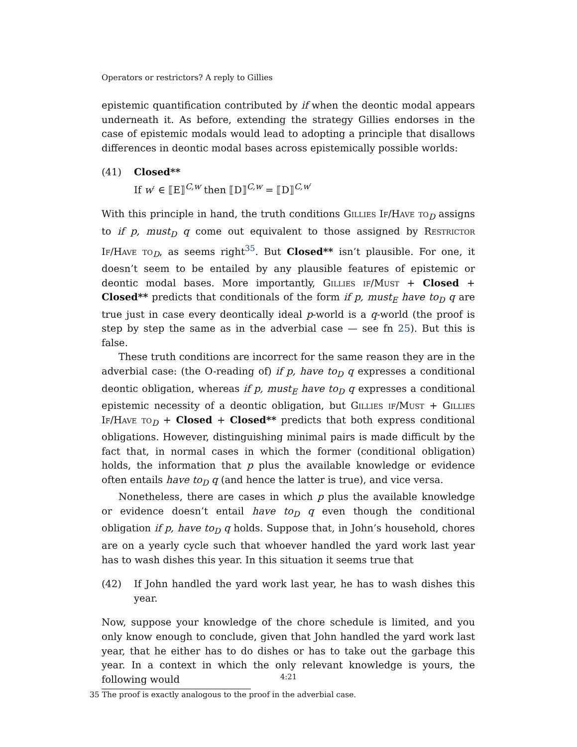Operators or restrictors? A reply to Gillies
epistemic quantification contributed by if when the deontic modal appears underneath it. As before, extending the strategy Gillies endorses in the case of epistemic modals would lead to adopting a principle that disallows differences in deontic modal bases across epistemically possible worlds:
(41) Closed**
If w′ ∈ ⟦E⟧<sup>C,w</sup> then ⟦D⟧<sup>C,w</sup> = ⟦D⟧<sup>C,w′</sup>
With this principle in hand, the truth conditions Gillies If/Have to<sub>D</sub> assigns to if p, must<sub>D</sub> q come out equivalent to those assigned by Restrictor If/Have to<sub>D</sub>, as seems right<sup>35</sup>. But Closed** isn’t plausible. For one, it doesn’t seem to be entailed by any plausible features of epistemic or deontic modal bases. More importantly, Gillies if/Must + Closed + Closed** predicts that conditionals of the form if p, must<sub>E</sub> have to<sub>D</sub> q are true just in case every deontically ideal p-world is a q-world (the proof is step by step the same as in the adverbial case — see fn 25). But this is false.
These truth conditions are incorrect for the same reason they are in the adverbial case: (the O-reading of) if p, have to<sub>D</sub> q expresses a conditional deontic obligation, whereas if p, must<sub>E</sub> have to<sub>D</sub> q expresses a conditional epistemic necessity of a deontic obligation, but Gillies if/Must + Gillies If/Have to<sub>D</sub> + Closed + Closed** predicts that both express conditional obligations. However, distinguishing minimal pairs is made difficult by the fact that, in normal cases in which the former (conditional obligation) holds, the information that p plus the available knowledge or evidence often entails have to<sub>D</sub> q (and hence the latter is true), and vice versa.
Nonetheless, there are cases in which p plus the available knowledge or evidence doesn’t entail have to<sub>D</sub> q even though the conditional obligation if p, have to<sub>D</sub> q holds. Suppose that, in John’s household, chores are on a yearly cycle such that whoever handled the yard work last year has to wash dishes this year. In this situation it seems true that
(42) If John handled the yard work last year, he has to wash dishes this year.
Now, suppose your knowledge of the chore schedule is limited, and you only know enough to conclude, given that John handled the yard work last year, that he either has to do dishes or has to take out the garbage this year. In a context in which the only relevant knowledge is yours, the following would
35 The proof is exactly analogous to the proof in the adverbial case.
4:21